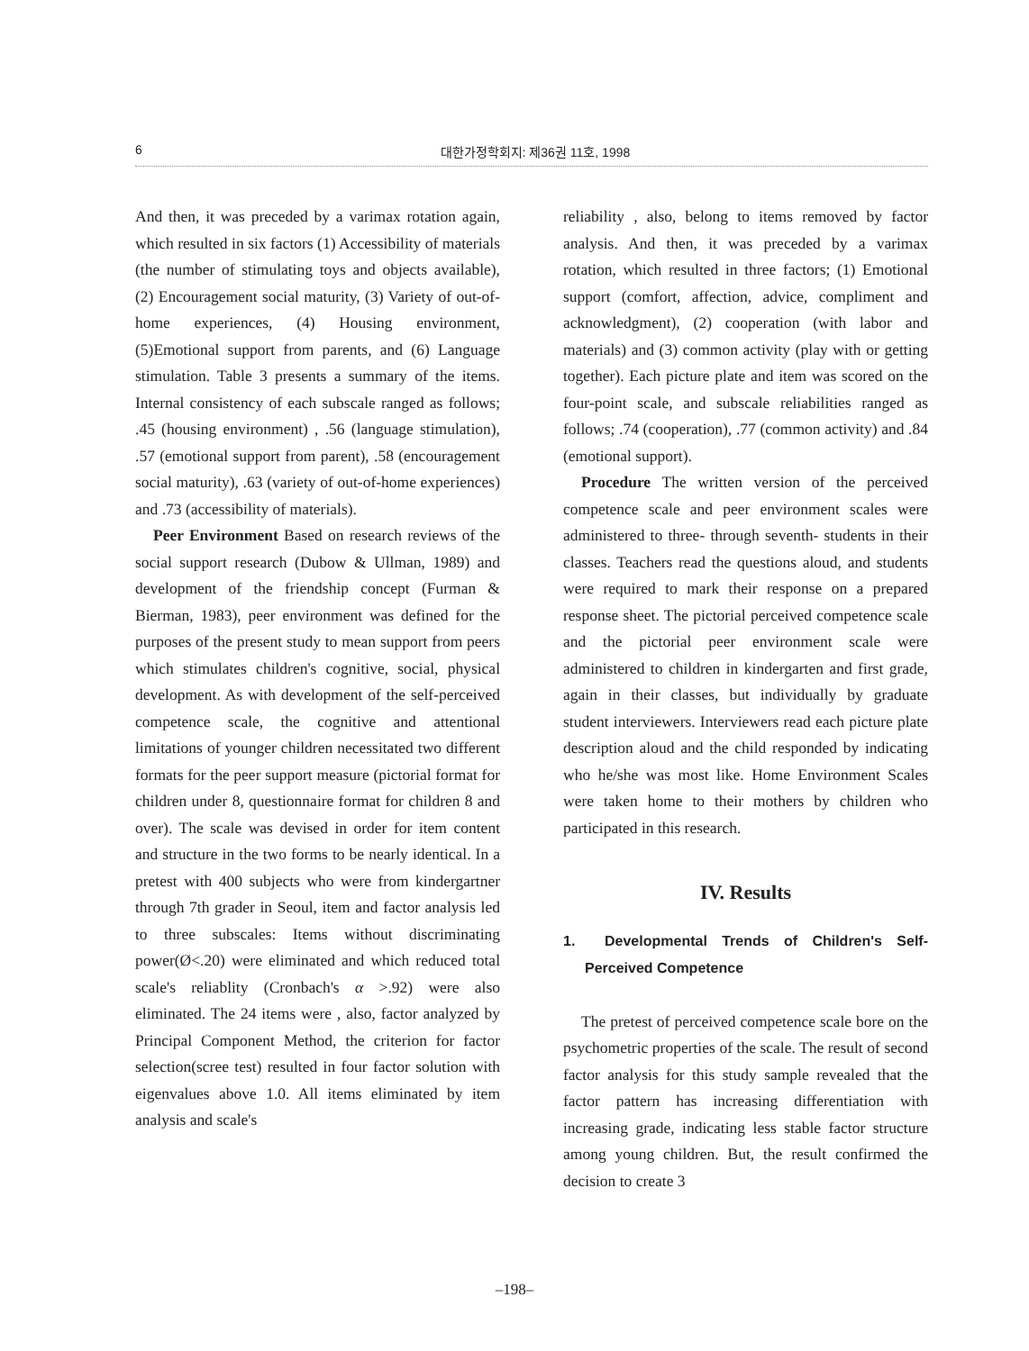6 대한가정학회지: 제36권 11호, 1998
And then, it was preceded by a varimax rotation again, which resulted in six factors (1) Accessibility of materials (the number of stimulating toys and objects available), (2) Encouragement social maturity, (3) Variety of out-of-home experiences, (4) Housing environment, (5)Emotional support from parents, and (6) Language stimulation. Table 3 presents a summary of the items. Internal consistency of each subscale ranged as follows; .45 (housing environment) , .56 (language stimulation), .57 (emotional support from parent), .58 (encouragement social maturity), .63 (variety of out-of-home experiences) and .73 (accessibility of materials).
Peer Environment Based on research reviews of the social support research (Dubow & Ullman, 1989) and development of the friendship concept (Furman & Bierman, 1983), peer environment was defined for the purposes of the present study to mean support from peers which stimulates children's cognitive, social, physical development. As with development of the self-perceived competence scale, the cognitive and attentional limitations of younger children necessitated two different formats for the peer support measure (pictorial format for children under 8, questionnaire format for children 8 and over). The scale was devised in order for item content and structure in the two forms to be nearly identical. In a pretest with 400 subjects who were from kindergartner through 7th grader in Seoul, item and factor analysis led to three subscales: Items without discriminating power(Ø<.20) were eliminated and which reduced total scale's reliablity (Cronbach's α >.92) were also eliminated. The 24 items were , also, factor analyzed by Principal Component Method, the criterion for factor selection(scree test) resulted in four factor solution with eigenvalues above 1.0. All items eliminated by item analysis and scale's
reliability , also, belong to items removed by factor analysis. And then, it was preceded by a varimax rotation, which resulted in three factors; (1) Emotional support (comfort, affection, advice, compliment and acknowledgment), (2) cooperation (with labor and materials) and (3) common activity (play with or getting together). Each picture plate and item was scored on the four-point scale, and subscale reliabilities ranged as follows; .74 (cooperation), .77 (common activity) and .84 (emotional support).
Procedure The written version of the perceived competence scale and peer environment scales were administered to three- through seventh- students in their classes. Teachers read the questions aloud, and students were required to mark their response on a prepared response sheet. The pictorial perceived competence scale and the pictorial peer environment scale were administered to children in kindergarten and first grade, again in their classes, but individually by graduate student interviewers. Interviewers read each picture plate description aloud and the child responded by indicating who he/she was most like. Home Environment Scales were taken home to their mothers by children who participated in this research.
IV. Results
1. Developmental Trends of Children's Self-Perceived Competence
The pretest of perceived competence scale bore on the psychometric properties of the scale. The result of second factor analysis for this study sample revealed that the factor pattern has increasing differentiation with increasing grade, indicating less stable factor structure among young children. But, the result confirmed the decision to create 3
–198–